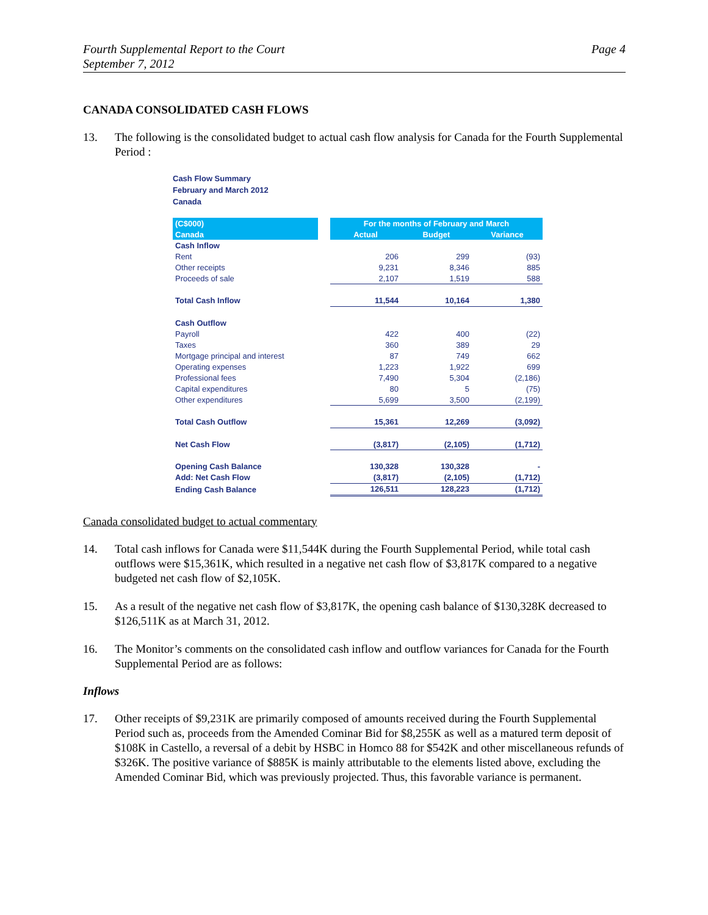Fourth Supplemental Report to the Court
September 7, 2012
Page 4
CANADA CONSOLIDATED CASH FLOWS
13. The following is the consolidated budget to actual cash flow analysis for Canada for the Fourth Supplemental Period :
Cash Flow Summary
February and March 2012
Canada
| (C$000) | | For the months of February and March | | |
| --- | --- | --- | --- | --- |
| Canada | | Actual | Budget | Variance |
| Cash Inflow | | | | |
| Rent | | 206 | 299 | (93) |
| Other receipts | | 9,231 | 8,346 | 885 |
| Proceeds of sale | | 2,107 | 1,519 | 588 |
| Total Cash Inflow | | 11,544 | 10,164 | 1,380 |
| Cash Outflow | | | | |
| Payroll | | 422 | 400 | (22) |
| Taxes | | 360 | 389 | 29 |
| Mortgage principal and interest | | 87 | 749 | 662 |
| Operating expenses | | 1,223 | 1,922 | 699 |
| Professional fees | | 7,490 | 5,304 | (2,186) |
| Capital expenditures | | 80 | 5 | (75) |
| Other expenditures | | 5,699 | 3,500 | (2,199) |
| Total Cash Outflow | | 15,361 | 12,269 | (3,092) |
| Net Cash Flow | | (3,817) | (2,105) | (1,712) |
| Opening Cash Balance | | 130,328 | 130,328 | - |
| Add: Net Cash Flow | | (3,817) | (2,105) | (1,712) |
| Ending Cash Balance | | 126,511 | 128,223 | (1,712) |
Canada consolidated budget to actual commentary
14. Total cash inflows for Canada were $11,544K during the Fourth Supplemental Period, while total cash outflows were $15,361K, which resulted in a negative net cash flow of $3,817K compared to a negative budgeted net cash flow of $2,105K.
15. As a result of the negative net cash flow of $3,817K, the opening cash balance of $130,328K decreased to $126,511K as at March 31, 2012.
16. The Monitor’s comments on the consolidated cash inflow and outflow variances for Canada for the Fourth Supplemental Period are as follows:
Inflows
17. Other receipts of $9,231K are primarily composed of amounts received during the Fourth Supplemental Period such as, proceeds from the Amended Cominar Bid for $8,255K as well as a matured term deposit of $108K in Castello, a reversal of a debit by HSBC in Homco 88 for $542K and other miscellaneous refunds of $326K. The positive variance of $885K is mainly attributable to the elements listed above, excluding the Amended Cominar Bid, which was previously projected. Thus, this favorable variance is permanent.